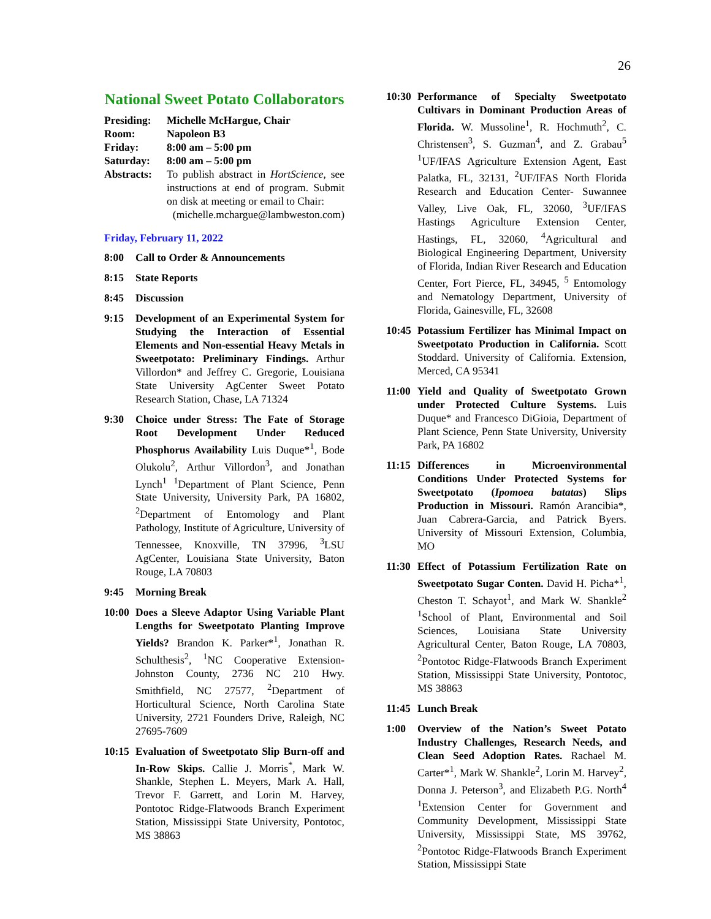26
National Sweet Potato Collaborators
| Presiding: | Michelle McHargue, Chair |
| Room: | Napoleon B3 |
| Friday: | 8:00 am – 5:00 pm |
| Saturday: | 8:00 am – 5:00 pm |
| Abstracts: | To publish abstract in HortScience , see instructions at end of program. Submit on disk at meeting or email to Chair: |
(michelle.mchargue@lambweston.com)
Friday, February 11, 2022
8:00 Call to Order & Announcements
8:15 State Reports
8:45 Discussion
9:15 Development of an Experimental System for Studying the Interaction of Essential Elements and Non-essential Heavy Metals in Sweetpotato: Preliminary Findings. Arthur Villordon* and Jeffrey C. Gregorie, Louisiana State University AgCenter Sweet Potato Research Station, Chase, LA 71324
9:30 Choice under Stress: The Fate of Storage Root Development Under Reduced Phosphorus Availability Luis Duque*<sup>1</sup>, Bode Olukolu<sup>2</sup>, Arthur Villordon<sup>3</sup>, and Jonathan Lynch<sup>1</sup> <sup>1</sup>Department of Plant Science, Penn State University, University Park, PA 16802, <sup>2</sup>Department of Entomology and Plant Pathology, Institute of Agriculture, University of Tennessee, Knoxville, TN 37996, <sup>3</sup>LSU AgCenter, Louisiana State University, Baton Rouge, LA 70803
9:45 Morning Break
10:00
Does a Sleeve Adaptor Using Variable Plant Lengths for Sweetpotato Planting Improve Yields? Brandon K. Parker*<sup>1</sup>, Jonathan R. Schulthesis<sup>2</sup>, <sup>1</sup>NC Cooperative Extension- Johnston County, 2736 NC 210 Hwy. Smithfield, NC 27577, <sup>2</sup>Department of Horticultural Science, North Carolina State University, 2721 Founders Drive, Raleigh, NC 27695-7609
10:15
Evaluation of Sweetpotato Slip Burn-off and In-Row Skips. Callie J. Morris<sup>*</sup>, Mark W. Shankle, Stephen L. Meyers, Mark A. Hall, Trevor F. Garrett, and Lorin M. Harvey, Pontotoc Ridge-Flatwoods Branch Experiment Station, Mississippi State University, Pontotoc, MS 38863
10:30
Performance of Specialty Sweetpotato Cultivars in Dominant Production Areas of Florida. W. Mussoline<sup>1</sup>, R. Hochmuth<sup>2</sup>, C. Christensen<sup>3</sup>, S. Guzman<sup>4</sup>, and Z. Grabau<sup>5</sup> <sup>1</sup>UF/IFAS Agriculture Extension Agent, East Palatka, FL, 32131, <sup>2</sup>UF/IFAS North Florida Research and Education Center- Suwannee Valley, Live Oak, FL, 32060, <sup>3</sup>UF/IFAS Hastings Agriculture Extension Center, Hastings, FL, 32060, <sup>4</sup>Agricultural and Biological Engineering Department, University of Florida, Indian River Research and Education Center, Fort Pierce, FL, 34945, <sup>5</sup> Entomology and Nematology Department, University of Florida, Gainesville, FL, 32608
10:45
Potassium Fertilizer has Minimal Impact on Sweetpotato Production in California. Scott Stoddard. University of California. Extension, Merced, CA 95341
11:00
Yield and Quality of Sweetpotato Grown under Protected Culture Systems. Luis Duque* and Francesco DiGioia, Department of Plant Science, Penn State University, University Park, PA 16802
11:15
Differences in Microenvironmental Conditions Under Protected Systems for Sweetpotato (Ipomoea batatas) Slips Production in Missouri. Ramón Arancibia*, Juan Cabrera-Garcia, and Patrick Byers. University of Missouri Extension, Columbia, MO
11:30
Effect of Potassium Fertilization Rate on Sweetpotato Sugar Conten. David H. Picha*<sup>1</sup>, Cheston T. Schayot<sup>1</sup>, and Mark W. Shankle<sup>2</sup> <sup>1</sup>School of Plant, Environmental and Soil Sciences, Louisiana State University Agricultural Center, Baton Rouge, LA 70803, <sup>2</sup>Pontotoc Ridge-Flatwoods Branch Experiment Station, Mississippi State University, Pontotoc, MS 38863
11:45 Lunch Break
1:00 Overview of the Nation’s Sweet Potato Industry Challenges, Research Needs, and Clean Seed Adoption Rates. Rachael M. Carter*<sup>1</sup>, Mark W. Shankle<sup>2</sup>, Lorin M. Harvey<sup>2</sup>, Donna J. Peterson<sup>3</sup>, and Elizabeth P.G. North<sup>4</sup> <sup>1</sup>Extension Center for Government and Community Development, Mississippi State University, Mississippi State, MS 39762, <sup>2</sup>Pontotoc Ridge-Flatwoods Branch Experiment Station, Mississippi State